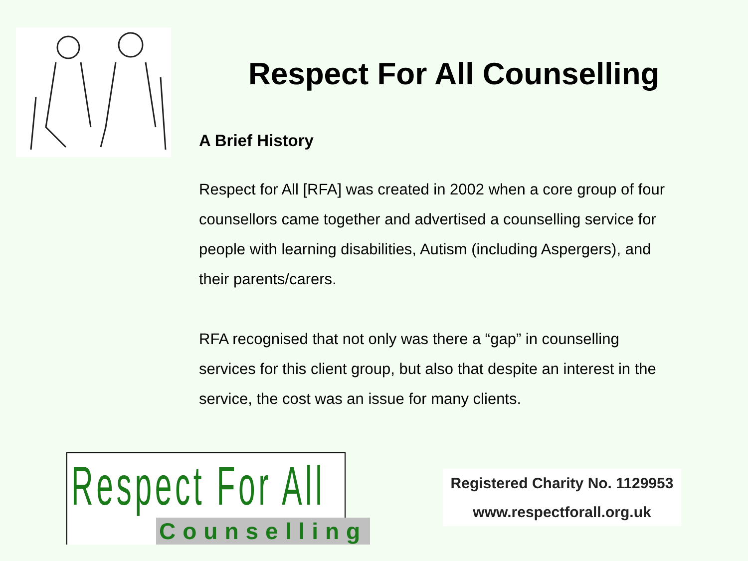Respect For All Counselling
A Brief History
Respect for All [RFA] was created in 2002 when a core group of four counsellors came together and advertised a counselling service for people with learning disabilities, Autism (including Aspergers), and their parents/carers.
RFA recognised that not only was there a “gap” in counselling services for this client group, but also that despite an interest in the service, the cost was an issue for many clients.
Respect For All
Counselling
Registered Charity No. 1129953
www.respectforall.org.uk